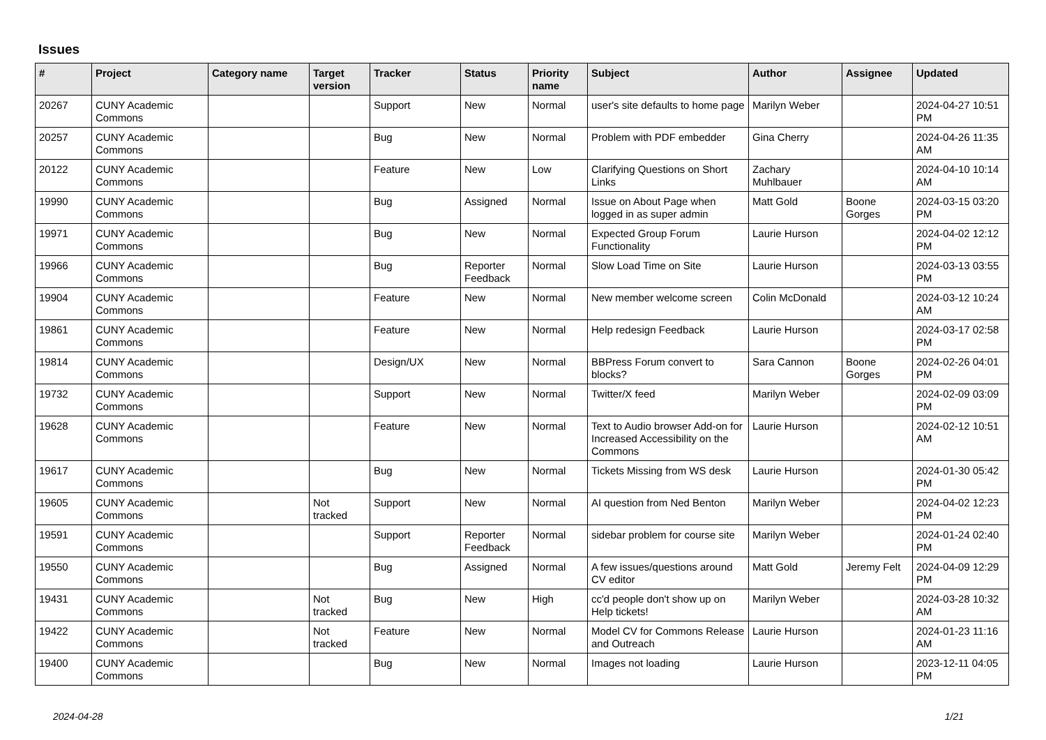Issues
| # | Project | Category name | Target version | Tracker | Status | Priority name | Subject | Author | Assignee | Updated |
| --- | --- | --- | --- | --- | --- | --- | --- | --- | --- | --- |
| 20267 | CUNY Academic Commons | | | Support | New | Normal | user's site defaults to home page | Marilyn Weber | | 2024-04-27 10:51 PM |
| 20257 | CUNY Academic Commons | | | Bug | New | Normal | Problem with PDF embedder | Gina Cherry | | 2024-04-26 11:35 AM |
| 20122 | CUNY Academic Commons | | | Feature | New | Low | Clarifying Questions on Short Links | Zachary Muhlbauer | | 2024-04-10 10:14 AM |
| 19990 | CUNY Academic Commons | | | Bug | Assigned | Normal | Issue on About Page when logged in as super admin | Matt Gold | Boone Gorges | 2024-03-15 03:20 PM |
| 19971 | CUNY Academic Commons | | | Bug | New | Normal | Expected Group Forum Functionality | Laurie Hurson | | 2024-04-02 12:12 PM |
| 19966 | CUNY Academic Commons | | | Bug | Reporter Feedback | Normal | Slow Load Time on Site | Laurie Hurson | | 2024-03-13 03:55 PM |
| 19904 | CUNY Academic Commons | | | Feature | New | Normal | New member welcome screen | Colin McDonald | | 2024-03-12 10:24 AM |
| 19861 | CUNY Academic Commons | | | Feature | New | Normal | Help redesign Feedback | Laurie Hurson | | 2024-03-17 02:58 PM |
| 19814 | CUNY Academic Commons | | | Design/UX | New | Normal | BBPress Forum convert to blocks? | Sara Cannon | Boone Gorges | 2024-02-26 04:01 PM |
| 19732 | CUNY Academic Commons | | | Support | New | Normal | Twitter/X feed | Marilyn Weber | | 2024-02-09 03:09 PM |
| 19628 | CUNY Academic Commons | | | Feature | New | Normal | Text to Audio browser Add-on for Increased Accessibility on the Commons | Laurie Hurson | | 2024-02-12 10:51 AM |
| 19617 | CUNY Academic Commons | | | Bug | New | Normal | Tickets Missing from WS desk | Laurie Hurson | | 2024-01-30 05:42 PM |
| 19605 | CUNY Academic Commons | | Not tracked | Support | New | Normal | AI question from Ned Benton | Marilyn Weber | | 2024-04-02 12:23 PM |
| 19591 | CUNY Academic Commons | | | Support | Reporter Feedback | Normal | sidebar problem for course site | Marilyn Weber | | 2024-01-24 02:40 PM |
| 19550 | CUNY Academic Commons | | | Bug | Assigned | Normal | A few issues/questions around CV editor | Matt Gold | Jeremy Felt | 2024-04-09 12:29 PM |
| 19431 | CUNY Academic Commons | | Not tracked | Bug | New | High | cc'd people don't show up on Help tickets! | Marilyn Weber | | 2024-03-28 10:32 AM |
| 19422 | CUNY Academic Commons | | Not tracked | Feature | New | Normal | Model CV for Commons Release and Outreach | Laurie Hurson | | 2024-01-23 11:16 AM |
| 19400 | CUNY Academic Commons | | | Bug | New | Normal | Images not loading | Laurie Hurson | | 2023-12-11 04:05 PM |
2024-04-28 1/21